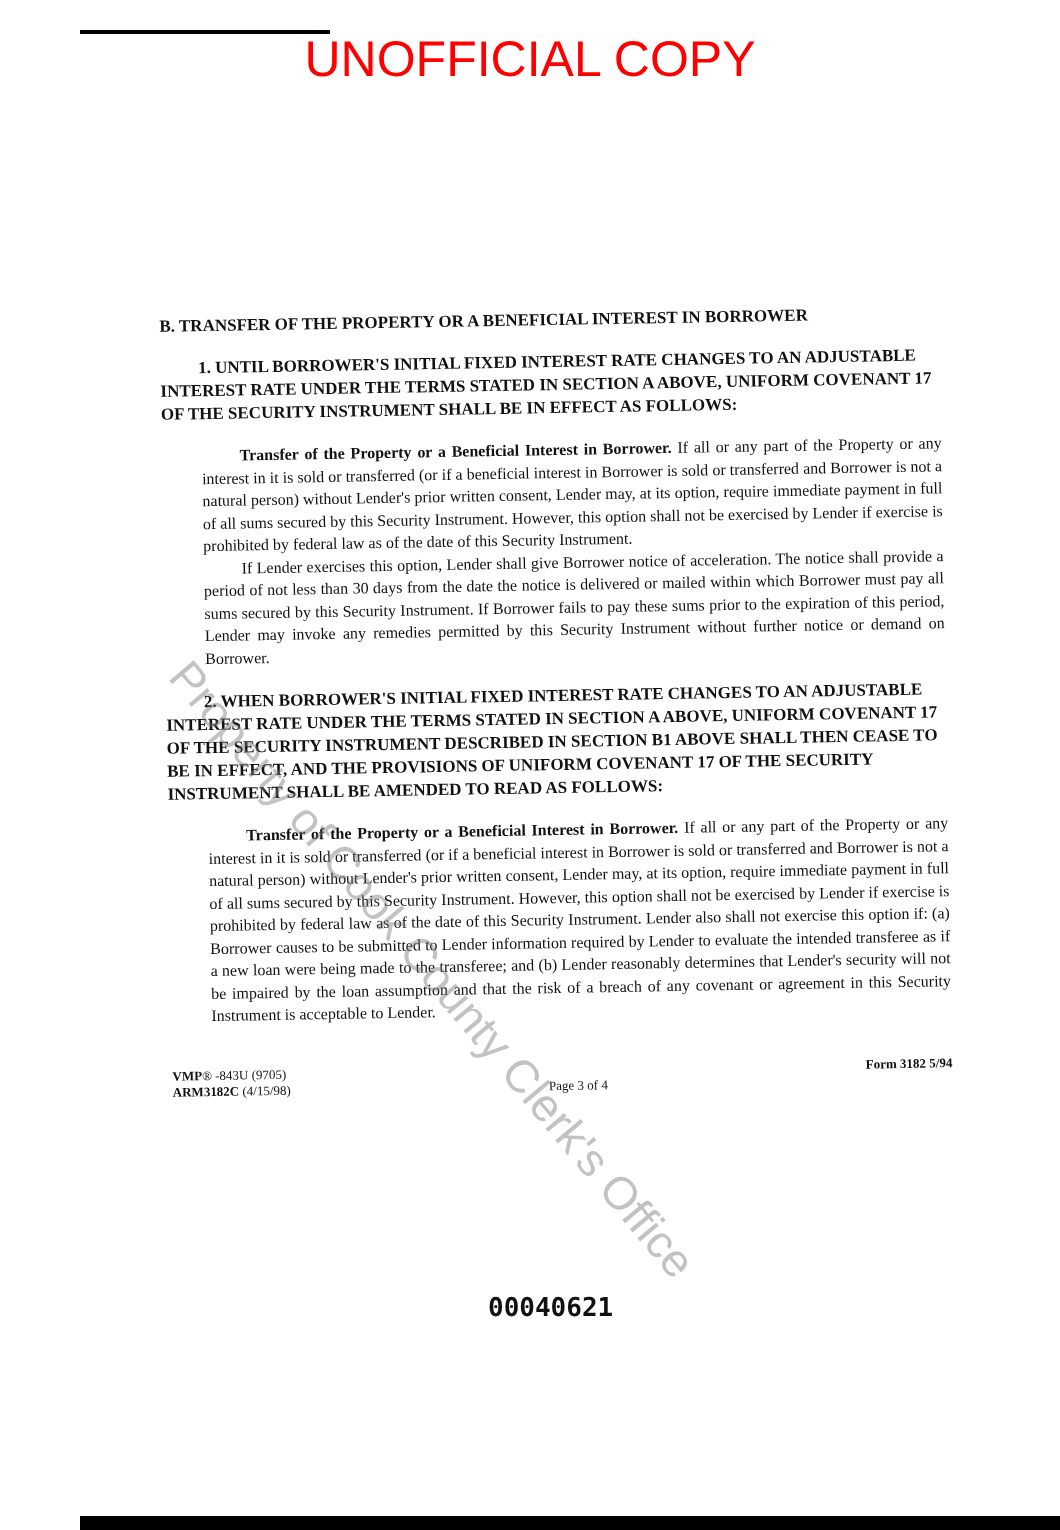UNOFFICIAL COPY
B. TRANSFER OF THE PROPERTY OR A BENEFICIAL INTEREST IN BORROWER
1. UNTIL BORROWER'S INITIAL FIXED INTEREST RATE CHANGES TO AN ADJUSTABLE INTEREST RATE UNDER THE TERMS STATED IN SECTION A ABOVE, UNIFORM COVENANT 17 OF THE SECURITY INSTRUMENT SHALL BE IN EFFECT AS FOLLOWS:
Transfer of the Property or a Beneficial Interest in Borrower. If all or any part of the Property or any interest in it is sold or transferred (or if a beneficial interest in Borrower is sold or transferred and Borrower is not a natural person) without Lender's prior written consent, Lender may, at its option, require immediate payment in full of all sums secured by this Security Instrument. However, this option shall not be exercised by Lender if exercise is prohibited by federal law as of the date of this Security Instrument.
If Lender exercises this option, Lender shall give Borrower notice of acceleration. The notice shall provide a period of not less than 30 days from the date the notice is delivered or mailed within which Borrower must pay all sums secured by this Security Instrument. If Borrower fails to pay these sums prior to the expiration of this period, Lender may invoke any remedies permitted by this Security Instrument without further notice or demand on Borrower.
2. WHEN BORROWER'S INITIAL FIXED INTEREST RATE CHANGES TO AN ADJUSTABLE INTEREST RATE UNDER THE TERMS STATED IN SECTION A ABOVE, UNIFORM COVENANT 17 OF THE SECURITY INSTRUMENT DESCRIBED IN SECTION B1 ABOVE SHALL THEN CEASE TO BE IN EFFECT, AND THE PROVISIONS OF UNIFORM COVENANT 17 OF THE SECURITY INSTRUMENT SHALL BE AMENDED TO READ AS FOLLOWS:
Transfer of the Property or a Beneficial Interest in Borrower. If all or any part of the Property or any interest in it is sold or transferred (or if a beneficial interest in Borrower is sold or transferred and Borrower is not a natural person) without Lender's prior written consent, Lender may, at its option, require immediate payment in full of all sums secured by this Security Instrument. However, this option shall not be exercised by Lender if exercise is prohibited by federal law as of the date of this Security Instrument. Lender also shall not exercise this option if: (a) Borrower causes to be submitted to Lender information required by Lender to evaluate the intended transferee as if a new loan were being made to the transferee; and (b) Lender reasonably determines that Lender's security will not be impaired by the loan assumption and that the risk of a breach of any covenant or agreement in this Security Instrument is acceptable to Lender.
VMP® -843U (9705)
ARM3182C (4/15/98)
Page 3 of 4
Form 3182 5/94
Property of Cook County Clerk's Office
00040621